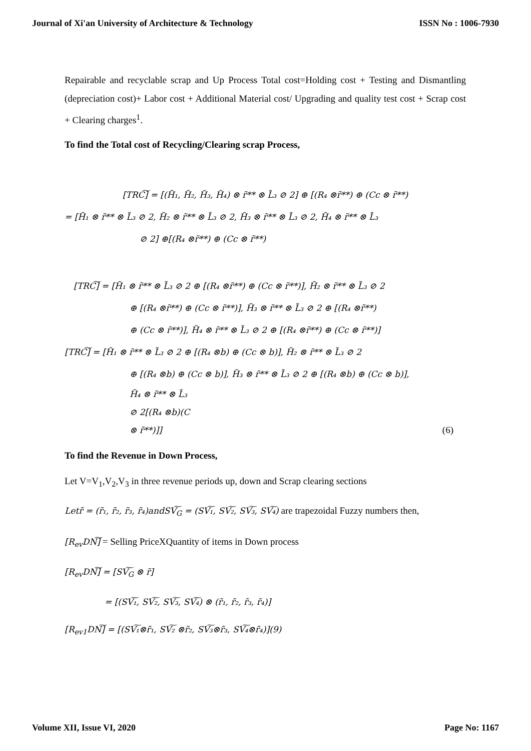Journal of Xi'an University of Architecture & Technology ISSN No : 1006-7930
Repairable and recyclable scrap and Up Process Total cost=Holding cost + Testing and Dismantling (depreciation cost)+ Labor cost + Additional Material cost/ Upgrading and quality test cost + Scrap cost + Clearing charges<sup>1</sup>.
To find the Total cost of Recycling/Clearing scrap Process,
[TRC͠] = [(H̃₁, H̃₂, H̃₃, H̃₄) ⊗ r̃** ⊗ L̃₃ ⊘ 2] ⊕ [(R₄ ⊗r̃**) ⊕ (Cc ⊗ r̃**)
= [H̃₁ ⊗ r̃** ⊗ L̃₃ ⊘ 2, H̃₂ ⊗ r̃** ⊗ L̃₃ ⊘ 2, H̃₃ ⊗ r̃** ⊗ L̃₃ ⊘ 2, H̃₄ ⊗ r̃** ⊗ L̃₃
⊘ 2] ⊕[(R₄ ⊗r̃**) ⊕ (Cc ⊗ r̃**)
[TRC͠] = [H̃₁ ⊗ r̃** ⊗ L̃₃ ⊘ 2 ⊕ [(R₄ ⊗r̃**) ⊕ (Cc ⊗ r̃**)], H̃₂ ⊗ r̃** ⊗ L̃₃ ⊘ 2
⊕ [(R₄ ⊗r̃**) ⊕ (Cc ⊗ r̃**)], H̃₃ ⊗ r̃** ⊗ L̃₃ ⊘ 2 ⊕ [(R₄ ⊗r̃**)
⊕ (Cc ⊗ r̃**)], H̃₄ ⊗ r̃** ⊗ L̃₃ ⊘ 2 ⊕ [(R₄ ⊗r̃**) ⊕ (Cc ⊗ r̃**)]
[TRC͠] = [H̃₁ ⊗ r̃** ⊗ L̃₃ ⊘ 2 ⊕ [(R₄ ⊗b) ⊕ (Cc ⊗ b)], H̃₂ ⊗ r̃** ⊗ L̃₃ ⊘ 2
⊕ [(R₄ ⊗b) ⊕ (Cc ⊗ b)], H̃₃ ⊗ r̃** ⊗ L̃₃ ⊘ 2 ⊕ [(R₄ ⊗b) ⊕ (Cc ⊗ b)],
H̃₄ ⊗ r̃** ⊗ L̃₃
⊘ 2[(R₄ ⊗b)(C
⊗ r̃**)]] (6)
To find the Revenue in Down Process,
Let V=V<sub>1</sub>,V<sub>2</sub>,V<sub>3</sub> in three revenue periods up, down and Scrap clearing sections
Letr̃ = (r̃₁, r̃₂, r̃₃, r̃₄)andSV͠<sub>G</sub> = (SV͠₁, SV͠₂, SV͠₃, SV͠₄) are trapezoidal Fuzzy numbers then,
[R<sub>ev</sub>DN͠] = Selling PriceXQuantity of items in Down process
[R<sub>ev</sub>DN͠] = [SV͠<sub>G</sub> ⊗ r̃]
= [(SV͠₁, SV͠₂, SV͠₃, SV͠₄) ⊗ (r̃₁, r̃₂, r̃₃, r̃₄)]
[R<sub>ev1</sub>DN͠] = [(SV͠₁⊗r̃₁, SV͠₂ ⊗r̃₂, SV͠₃⊗r̃₃, SV͠₄⊗r̃₄)](9)
Volume XII, Issue VI, 2020 Page No: 1167